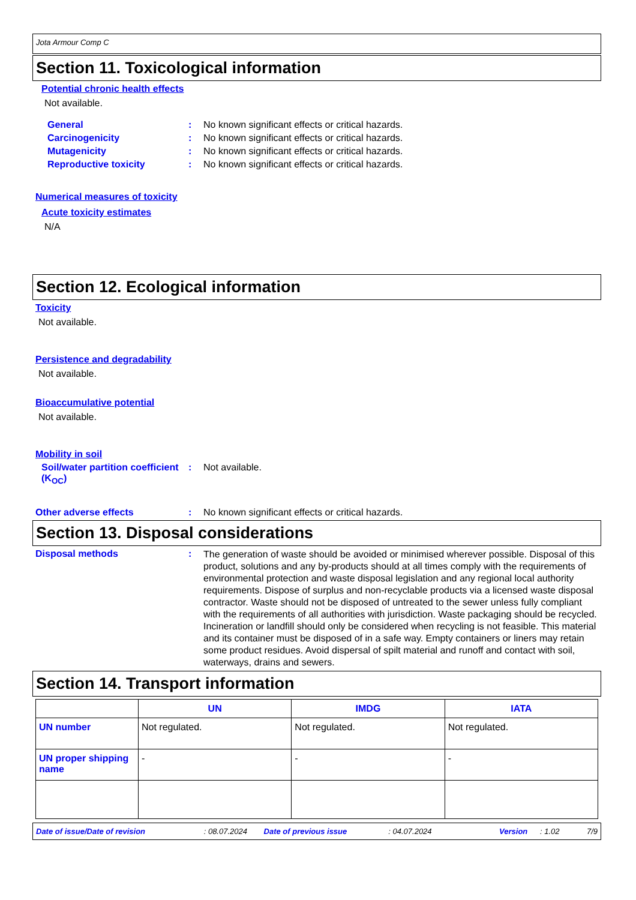Jota Armour Comp C
Section 11. Toxicological information
Potential chronic health effects
Not available.
General : No known significant effects or critical hazards.
Carcinogenicity : No known significant effects or critical hazards.
Mutagenicity : No known significant effects or critical hazards.
Reproductive toxicity : No known significant effects or critical hazards.
Numerical measures of toxicity
Acute toxicity estimates
N/A
Section 12. Ecological information
Toxicity
Not available.
Persistence and degradability
Not available.
Bioaccumulative potential
Not available.
Mobility in soil
Soil/water partition coefficient (K<sub>OC</sub>)
: Not available.
Other adverse effects : No known significant effects or critical hazards.
Section 13. Disposal considerations
Disposal methods :
The generation of waste should be avoided or minimised wherever possible. Disposal of this product, solutions and any by-products should at all times comply with the requirements of environmental protection and waste disposal legislation and any regional local authority requirements. Dispose of surplus and non-recyclable products via a licensed waste disposal contractor. Waste should not be disposed of untreated to the sewer unless fully compliant with the requirements of all authorities with jurisdiction. Waste packaging should be recycled. Incineration or landfill should only be considered when recycling is not feasible. This material and its container must be disposed of in a safe way. Empty containers or liners may retain some product residues. Avoid dispersal of spilt material and runoff and contact with soil, waterways, drains and sewers.
Section 14. Transport information
| | UN | IMDG | IATA |
| --- | --- | --- | --- |
| UN number | Not regulated. | Not regulated. | Not regulated. |
| UN proper shipping name | - | - | - |
Date of issue/Date of revision: 08.07.2024 Date of previous issue: 04.07.2024 Version: 1.02 7/9